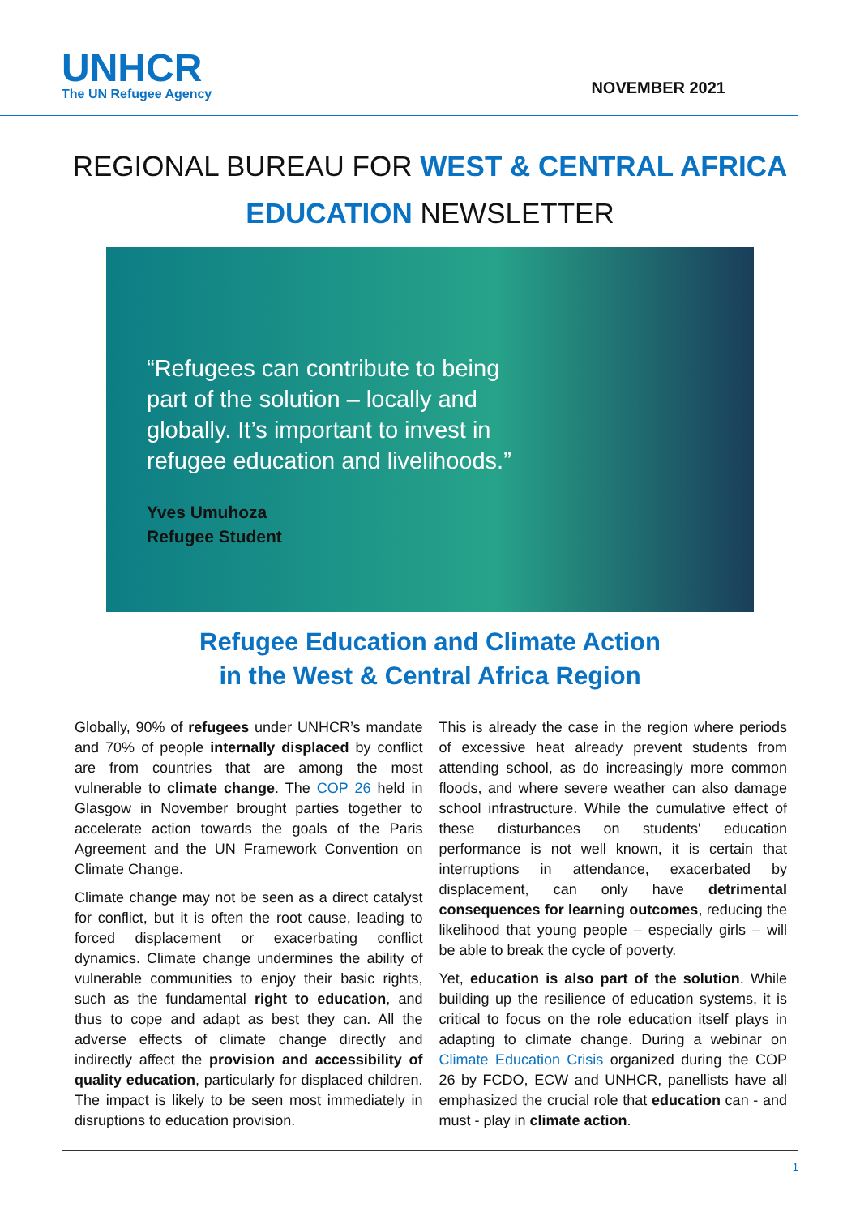UNHCR
The UN Refugee Agency
NOVEMBER 2021
REGIONAL BUREAU FOR WEST & CENTRAL AFRICA
EDUCATION NEWSLETTER
“Refugees can contribute to being part of the solution – locally and globally. It’s important to invest in refugee education and livelihoods.”
Yves Umuhoza
Refugee Student
Refugee Education and Climate Action
in the West & Central Africa Region
Globally, 90% of refugees under UNHCR’s mandate and 70% of people internally displaced by conflict are from countries that are among the most vulnerable to climate change. The COP 26 held in Glasgow in November brought parties together to accelerate action towards the goals of the Paris Agreement and the UN Framework Convention on Climate Change.
Climate change may not be seen as a direct catalyst for conflict, but it is often the root cause, leading to forced displacement or exacerbating conflict dynamics. Climate change undermines the ability of vulnerable communities to enjoy their basic rights, such as the fundamental right to education, and thus to cope and adapt as best they can. All the adverse effects of climate change directly and indirectly affect the provision and accessibility of quality education, particularly for displaced children. The impact is likely to be seen most immediately in disruptions to education provision.
This is already the case in the region where periods of excessive heat already prevent students from attending school, as do increasingly more common floods, and where severe weather can also damage school infrastructure. While the cumulative effect of these disturbances on students' education performance is not well known, it is certain that interruptions in attendance, exacerbated by displacement, can only have detrimental consequences for learning outcomes, reducing the likelihood that young people – especially girls – will be able to break the cycle of poverty.
Yet, education is also part of the solution. While building up the resilience of education systems, it is critical to focus on the role education itself plays in adapting to climate change. During a webinar on Climate Education Crisis organized during the COP 26 by FCDO, ECW and UNHCR, panellists have all emphasized the crucial role that education can - and must - play in climate action.
1